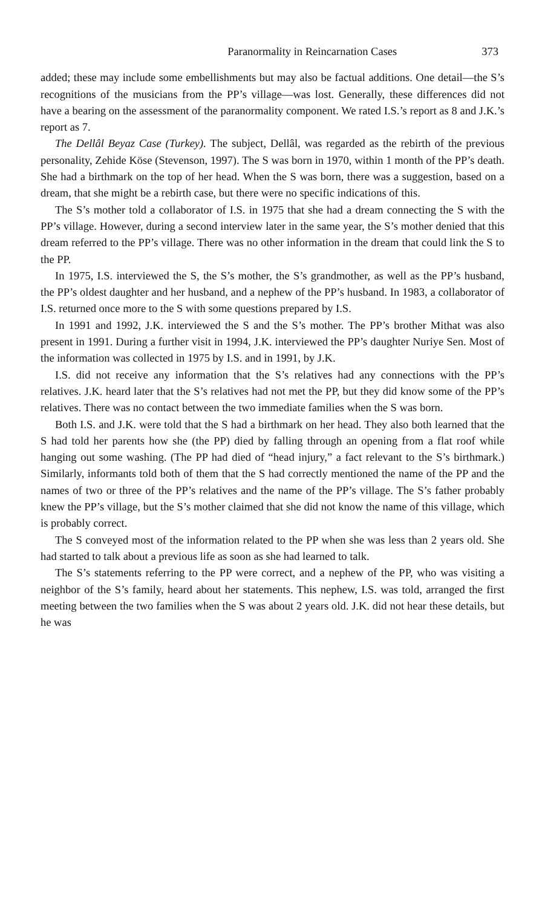Paranormality in Reincarnation Cases 373
added; these may include some embellishments but may also be factual additions. One detail—the S’s recognitions of the musicians from the PP’s village—was lost. Generally, these differences did not have a bearing on the assessment of the paranormality component. We rated I.S.’s report as 8 and J.K.’s report as 7.
The Dellâl Beyaz Case (Turkey). The subject, Dellâl, was regarded as the rebirth of the previous personality, Zehide Köse (Stevenson, 1997). The S was born in 1970, within 1 month of the PP’s death. She had a birthmark on the top of her head. When the S was born, there was a suggestion, based on a dream, that she might be a rebirth case, but there were no specific indications of this.
The S’s mother told a collaborator of I.S. in 1975 that she had a dream connecting the S with the PP’s village. However, during a second interview later in the same year, the S’s mother denied that this dream referred to the PP’s village. There was no other information in the dream that could link the S to the PP.
In 1975, I.S. interviewed the S, the S’s mother, the S’s grandmother, as well as the PP’s husband, the PP’s oldest daughter and her husband, and a nephew of the PP’s husband. In 1983, a collaborator of I.S. returned once more to the S with some questions prepared by I.S.
In 1991 and 1992, J.K. interviewed the S and the S’s mother. The PP’s brother Mithat was also present in 1991. During a further visit in 1994, J.K. interviewed the PP’s daughter Nuriye Sen. Most of the information was collected in 1975 by I.S. and in 1991, by J.K.
I.S. did not receive any information that the S’s relatives had any connections with the PP’s relatives. J.K. heard later that the S’s relatives had not met the PP, but they did know some of the PP’s relatives. There was no contact between the two immediate families when the S was born.
Both I.S. and J.K. were told that the S had a birthmark on her head. They also both learned that the S had told her parents how she (the PP) died by falling through an opening from a flat roof while hanging out some washing. (The PP had died of “head injury,” a fact relevant to the S’s birthmark.) Similarly, informants told both of them that the S had correctly mentioned the name of the PP and the names of two or three of the PP’s relatives and the name of the PP’s village. The S’s father probably knew the PP’s village, but the S’s mother claimed that she did not know the name of this village, which is probably correct.
The S conveyed most of the information related to the PP when she was less than 2 years old. She had started to talk about a previous life as soon as she had learned to talk.
The S’s statements referring to the PP were correct, and a nephew of the PP, who was visiting a neighbor of the S’s family, heard about her statements. This nephew, I.S. was told, arranged the first meeting between the two families when the S was about 2 years old. J.K. did not hear these details, but he was